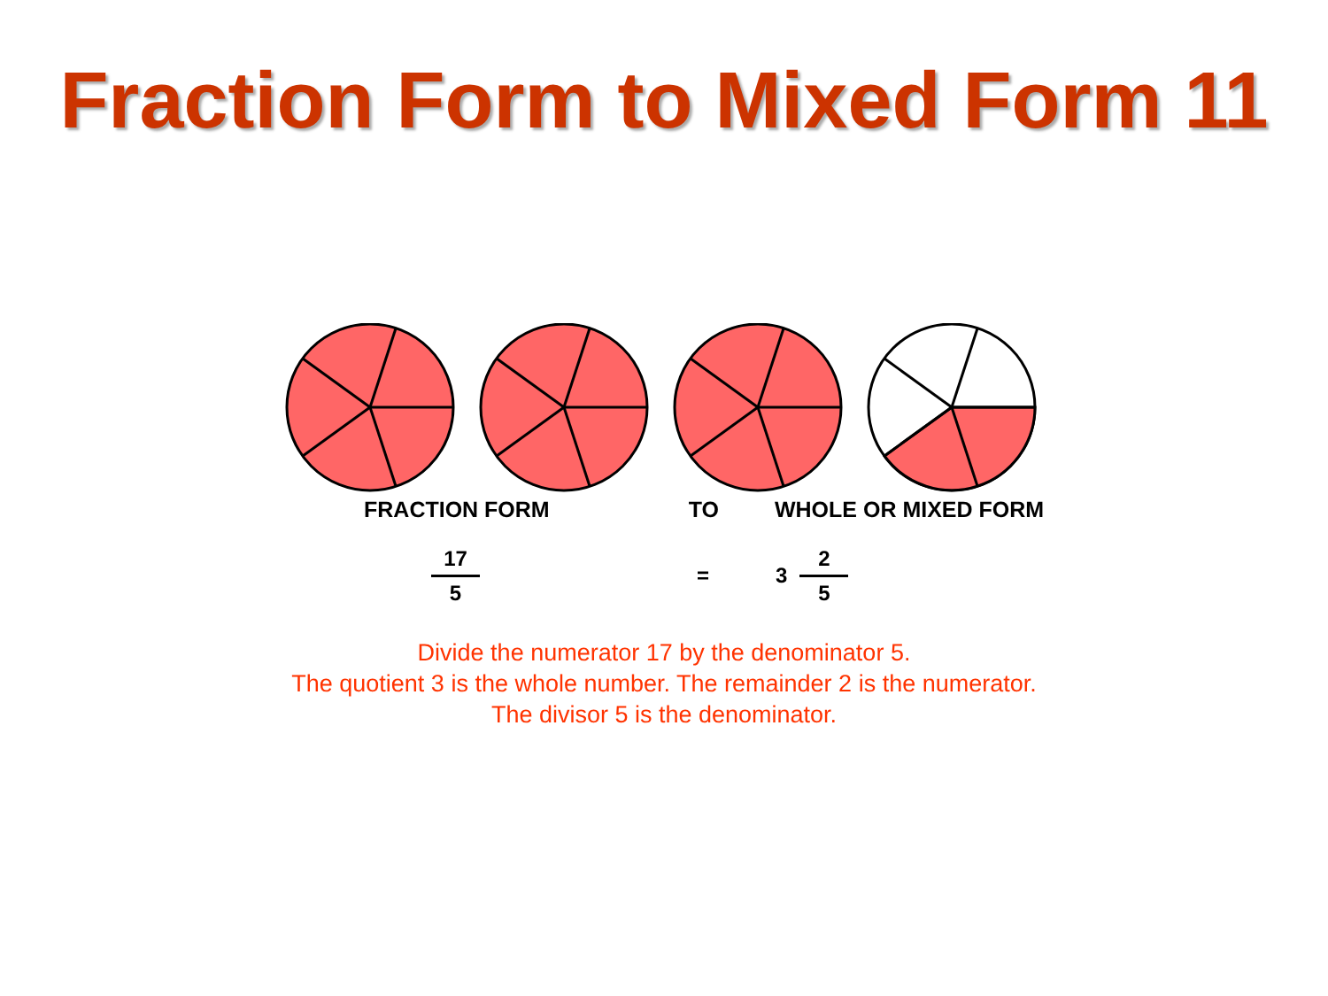Fraction Form to Mixed Form 11
FRACTION FORM TO WHOLE OR MIXED FORM
17 5 = 3 2 5
Divide the numerator 17 by the denominator 5.
The quotient 3 is the whole number. The remainder 2 is the numerator.
The divisor 5 is the denominator.